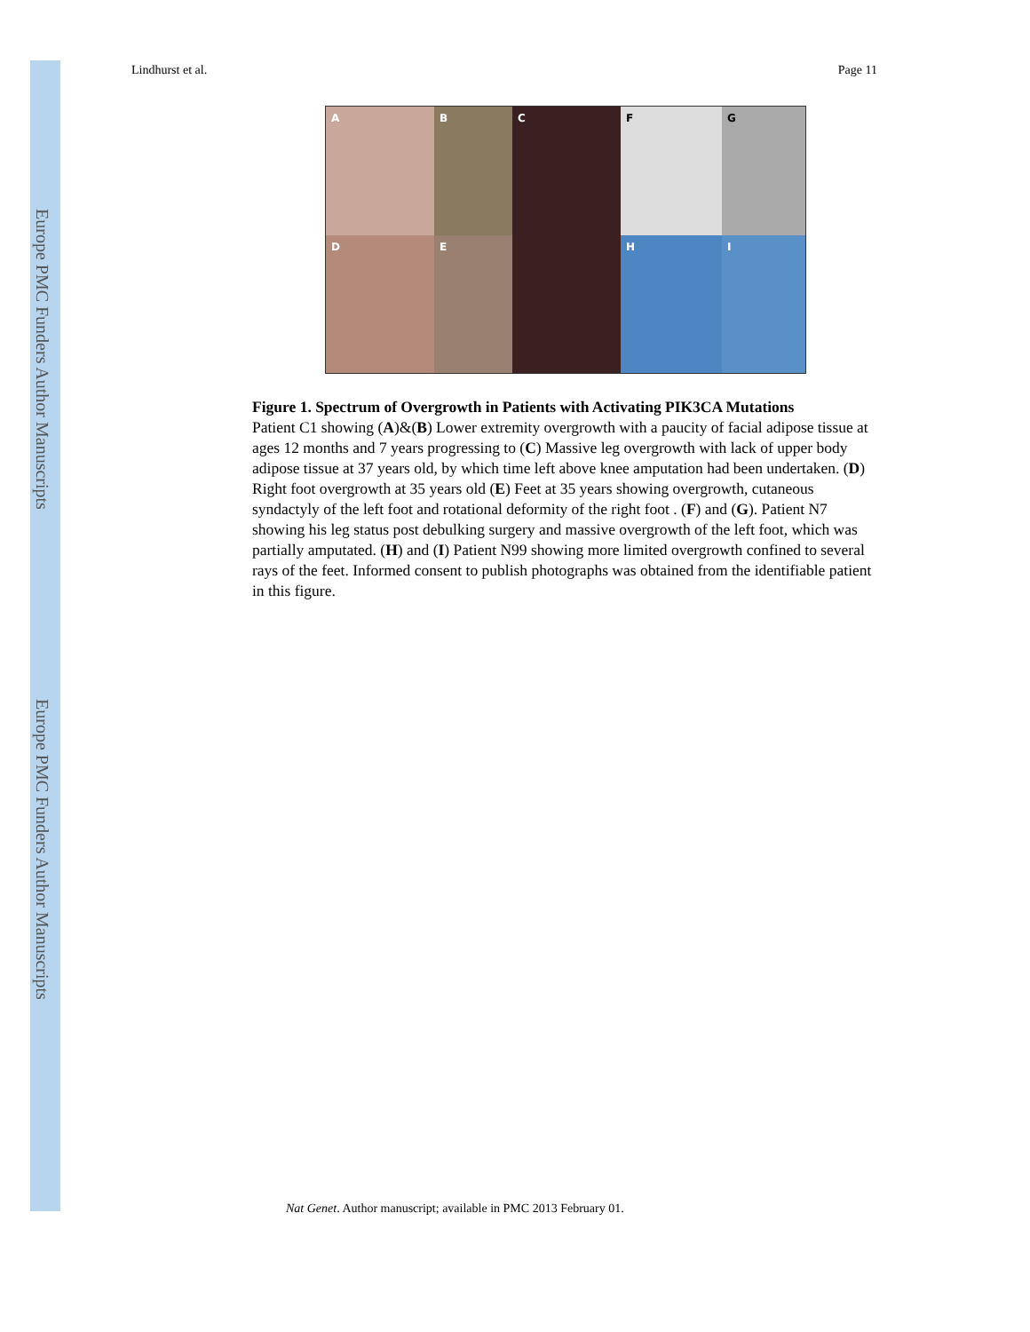Europe PMC Funders Author Manuscripts
Europe PMC Funders Author Manuscripts
Lindhurst et al. Page 11
A
B
C
F
G
D
E
H
I
Figure 1. Spectrum of Overgrowth in Patients with Activating PIK3CA Mutations
Patient C1 showing (A)&(B) Lower extremity overgrowth with a paucity of facial adipose tissue at ages 12 months and 7 years progressing to (C) Massive leg overgrowth with lack of upper body adipose tissue at 37 years old, by which time left above knee amputation had been undertaken. (D) Right foot overgrowth at 35 years old (E) Feet at 35 years showing overgrowth, cutaneous syndactyly of the left foot and rotational deformity of the right foot . (F) and (G). Patient N7 showing his leg status post debulking surgery and massive overgrowth of the left foot, which was partially amputated. (H) and (I) Patient N99 showing more limited overgrowth confined to several rays of the feet. Informed consent to publish photographs was obtained from the identifiable patient in this figure.
Nat Genet. Author manuscript; available in PMC 2013 February 01.